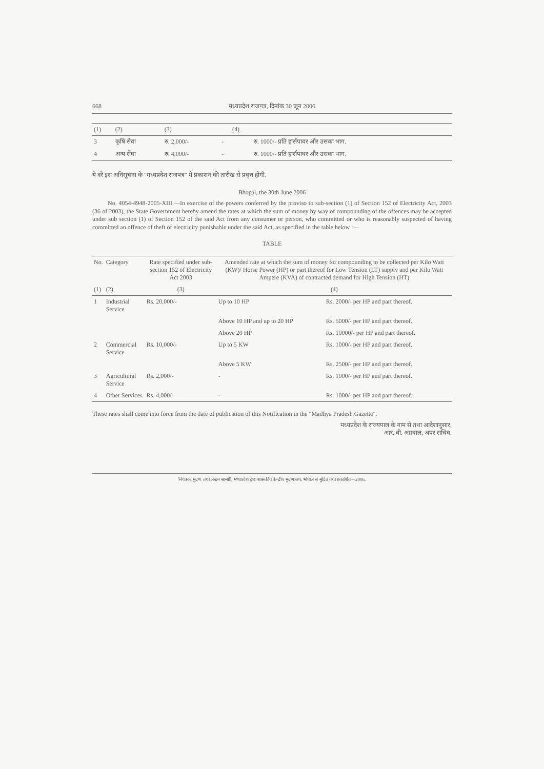668 मध्यप्रदेश राजपत्र, दिनांक 30 जून 2006
| (1) | (2) | (3) | | (4) | |
| --- | --- | --- | --- | --- | --- |
| 3 | कृषि सेवा | रु. 2,000/- | - | | रु. 1000/- प्रति हार्सपावर और उसका भाग. |
| 4 | अन्य सेवा | रु. 4,000/- | - | | रु. 1000/- प्रति हार्सपावर और उसका भाग. |
ये दरें इस अधिसूचना के "मध्यप्रदेश राजपत्र" में प्रकाशन की तारीख से प्रवृत्त होंगी.
Bhopal, the 30th June 2006
No. 4054-4948-2005-XIII.—In exercise of the powers conferred by the proviso to sub-section (1) of Section 152 of Electricity Act, 2003 (36 of 2003), the State Government hereby amend the rates at which the sum of money by way of compounding of the offences may be accepted under sub section (1) of Section 152 of the said Act from any consumer or person, who committed or who is reasonably suspected of having committed an offence of theft of electricity punishable under the said Act, as specified in the table below :—
TABLE
| No. | Category | Rate specified under sub-section 152 of Electricity Act 2003 | Amended rate at which the sum of money for compounding to be collected per Kilo Watt (KW)/ Horse Power (HP) or part thereof for Low Tension (LT) supply and per Kilo Watt Ampere (KVA) of contracted demand for High Tension (HT) | |
| --- | --- | --- | --- | --- |
| (1) | (2) | (3) | (4) | |
| 1 | Industrial Service | Rs. 20,000/- | Up to 10 HP | Rs. 2000/- per HP and part thereof. |
| | | | Above 10 HP and up to 20 HP | Rs. 5000/- per HP and part thereof. |
| | | | Above 20 HP | Rs. 10000/- per HP and part thereof. |
| 2 | Commercial Service | Rs. 10,000/- | Up to 5 KW | Rs. 1000/- per HP and part thereof. |
| | | | Above 5 KW | Rs. 2500/- per HP and part thereof. |
| 3 | Agricultural Service | Rs. 2,000/- | - | Rs. 1000/- per HP and part thereof. |
| 4 | Other Services | Rs. 4,000/- | - | Rs. 1000/- per HP and part thereof. |
These rates shall come into force from the date of publication of this Notification in the "Madhya Pradesh Gazette".
मध्यप्रदेश के राज्यपाल के नाम से तथा आदेशानुसार,
आर. बी. अग्रवाल, अपर सचिव.
नियंत्रक, मुद्रण तथा लेखन सामग्री, मध्यप्रदेश द्वारा शासकीय केन्द्रीय मुद्रणालय, भोपाल से मुद्रित तथा प्रकाशित—2006.